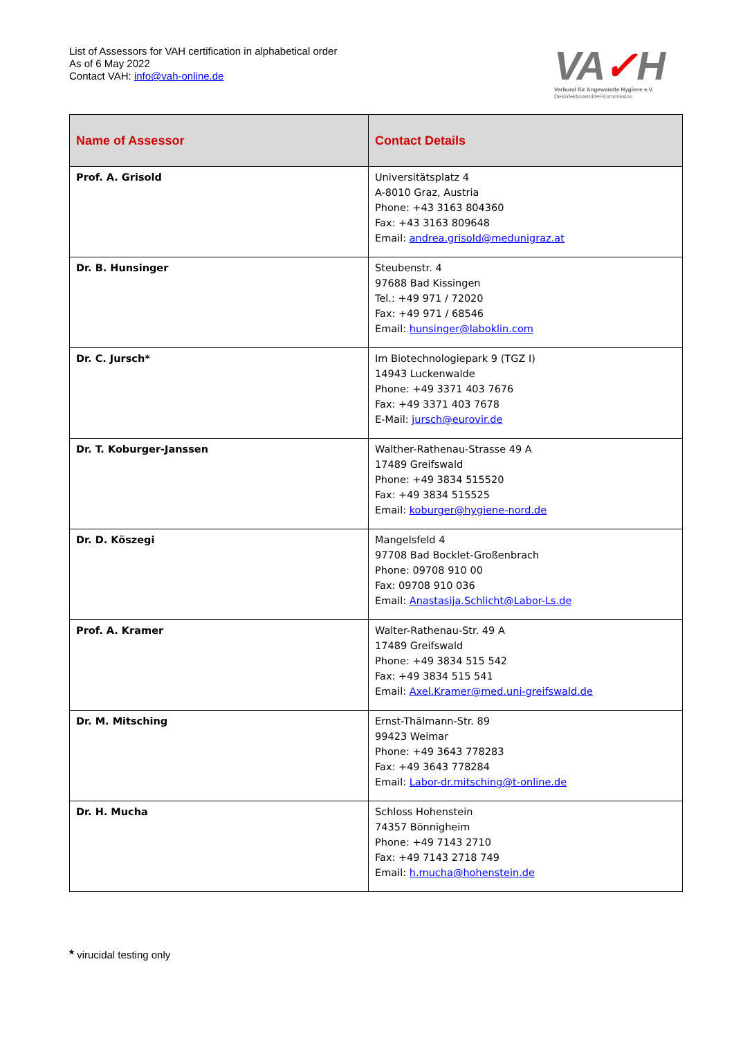List of Assessors for VAH certification in alphabetical order
As of 6 May 2022
Contact VAH: info@vah-online.de
VA✓H
Verbund für Angewandte Hygiene e.V.
Desinfektionsmittel-Kommission
| Name of Assessor | Contact Details |
| --- | --- |
| Prof. A. Grisold | Universitätsplatz 4 A-8010 Graz, Austria Phone: +43 3163 804360 Fax: +43 3163 809648 Email: andrea.grisold@medunigraz.at |
| Dr. B. Hunsinger | Steubenstr. 4 97688 Bad Kissingen Tel.: +49 971 / 72020 Fax: +49 971 / 68546 Email: hunsinger@laboklin.com |
| Dr. C. Jursch* | Im Biotechnologiepark 9 (TGZ I) 14943 Luckenwalde Phone: +49 3371 403 7676 Fax: +49 3371 403 7678 E-Mail: jursch@eurovir.de |
| Dr. T. Koburger-Janssen | Walther-Rathenau-Strasse 49 A 17489 Greifswald Phone: +49 3834 515520 Fax: +49 3834 515525 Email: koburger@hygiene-nord.de |
| Dr. D. Köszegi | Mangelsfeld 4 97708 Bad Bocklet-Großenbrach Phone: 09708 910 00 Fax: 09708 910 036 Email: Anastasija.Schlicht@Labor-Ls.de |
| Prof. A. Kramer | Walter-Rathenau-Str. 49 A 17489 Greifswald Phone: +49 3834 515 542 Fax: +49 3834 515 541 Email: Axel.Kramer@med.uni-greifswald.de |
| Dr. M. Mitsching | Ernst-Thälmann-Str. 89 99423 Weimar Phone: +49 3643 778283 Fax: +49 3643 778284 Email: Labor-dr.mitsching@t-online.de |
| Dr. H. Mucha | Schloss Hohenstein 74357 Bönnigheim Phone: +49 7143 2710 Fax: +49 7143 2718 749 Email: h.mucha@hohenstein.de |
* virucidal testing only